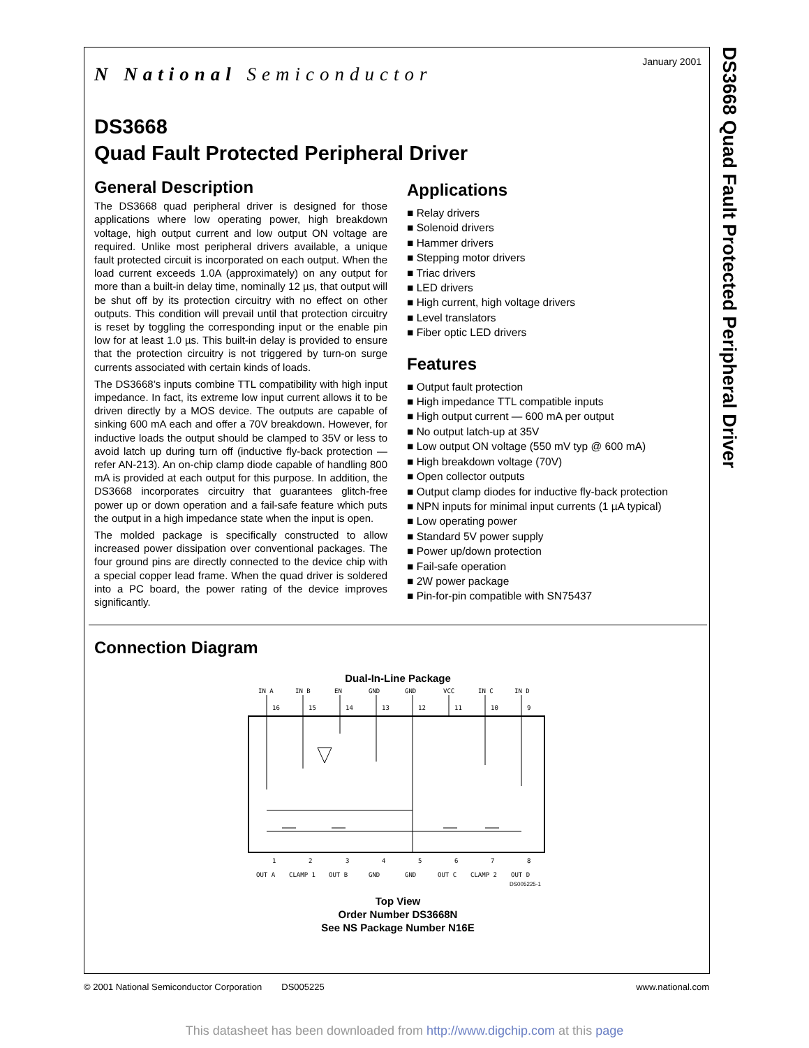DS3668 Quad Fault Protected Peripheral Driver
January 2001
N National Semiconductor
DS3668
Quad Fault Protected Peripheral Driver
General Description
The DS3668 quad peripheral driver is designed for those applications where low operating power, high breakdown voltage, high output current and low output ON voltage are required. Unlike most peripheral drivers available, a unique fault protected circuit is incorporated on each output. When the load current exceeds 1.0A (approximately) on any output for more than a built-in delay time, nominally 12 µs, that output will be shut off by its protection circuitry with no effect on other outputs. This condition will prevail until that protection circuitry is reset by toggling the corresponding input or the enable pin low for at least 1.0 µs. This built-in delay is provided to ensure that the protection circuitry is not triggered by turn-on surge currents associated with certain kinds of loads.
The DS3668’s inputs combine TTL compatibility with high input impedance. In fact, its extreme low input current allows it to be driven directly by a MOS device. The outputs are capable of sinking 600 mA each and offer a 70V breakdown. However, for inductive loads the output should be clamped to 35V or less to avoid latch up during turn off (inductive fly-back protection — refer AN-213). An on-chip clamp diode capable of handling 800 mA is provided at each output for this purpose. In addition, the DS3668 incorporates circuitry that guarantees glitch-free power up or down operation and a fail-safe feature which puts the output in a high impedance state when the input is open.
The molded package is specifically constructed to allow increased power dissipation over conventional packages. The four ground pins are directly connected to the device chip with a special copper lead frame. When the quad driver is soldered into a PC board, the power rating of the device improves significantly.
Applications
■ Relay drivers
■ Solenoid drivers
■ Hammer drivers
■ Stepping motor drivers
■ Triac drivers
■ LED drivers
■ High current, high voltage drivers
■ Level translators
■ Fiber optic LED drivers
Features
■ Output fault protection
■ High impedance TTL compatible inputs
■ High output current — 600 mA per output
■ No output latch-up at 35V
■ Low output ON voltage (550 mV typ @ 600 mA)
■ High breakdown voltage (70V)
■ Open collector outputs
■ Output clamp diodes for inductive fly-back protection
■ NPN inputs for minimal input currents (1 µA typical)
■ Low operating power
■ Standard 5V power supply
■ Power up/down protection
■ Fail-safe operation
■ 2W power package
■ Pin-for-pin compatible with SN75437
Connection Diagram
Dual-In-Line Package
IN A
IN B
EN
GND
GND
VCC
IN C
IN D
16
15
14
13
12
11
10
9
1
2
3
4
5
6
7
8
OUT A
CLAMP 1
OUT B
GND
GND
OUT C
CLAMP 2
OUT D
DS005225-1
Top View
Order Number DS3668N
See NS Package Number N16E
© 2001 National Semiconductor Corporation DS005225 www.national.com
This datasheet has been downloaded from http://www.digchip.com at this page